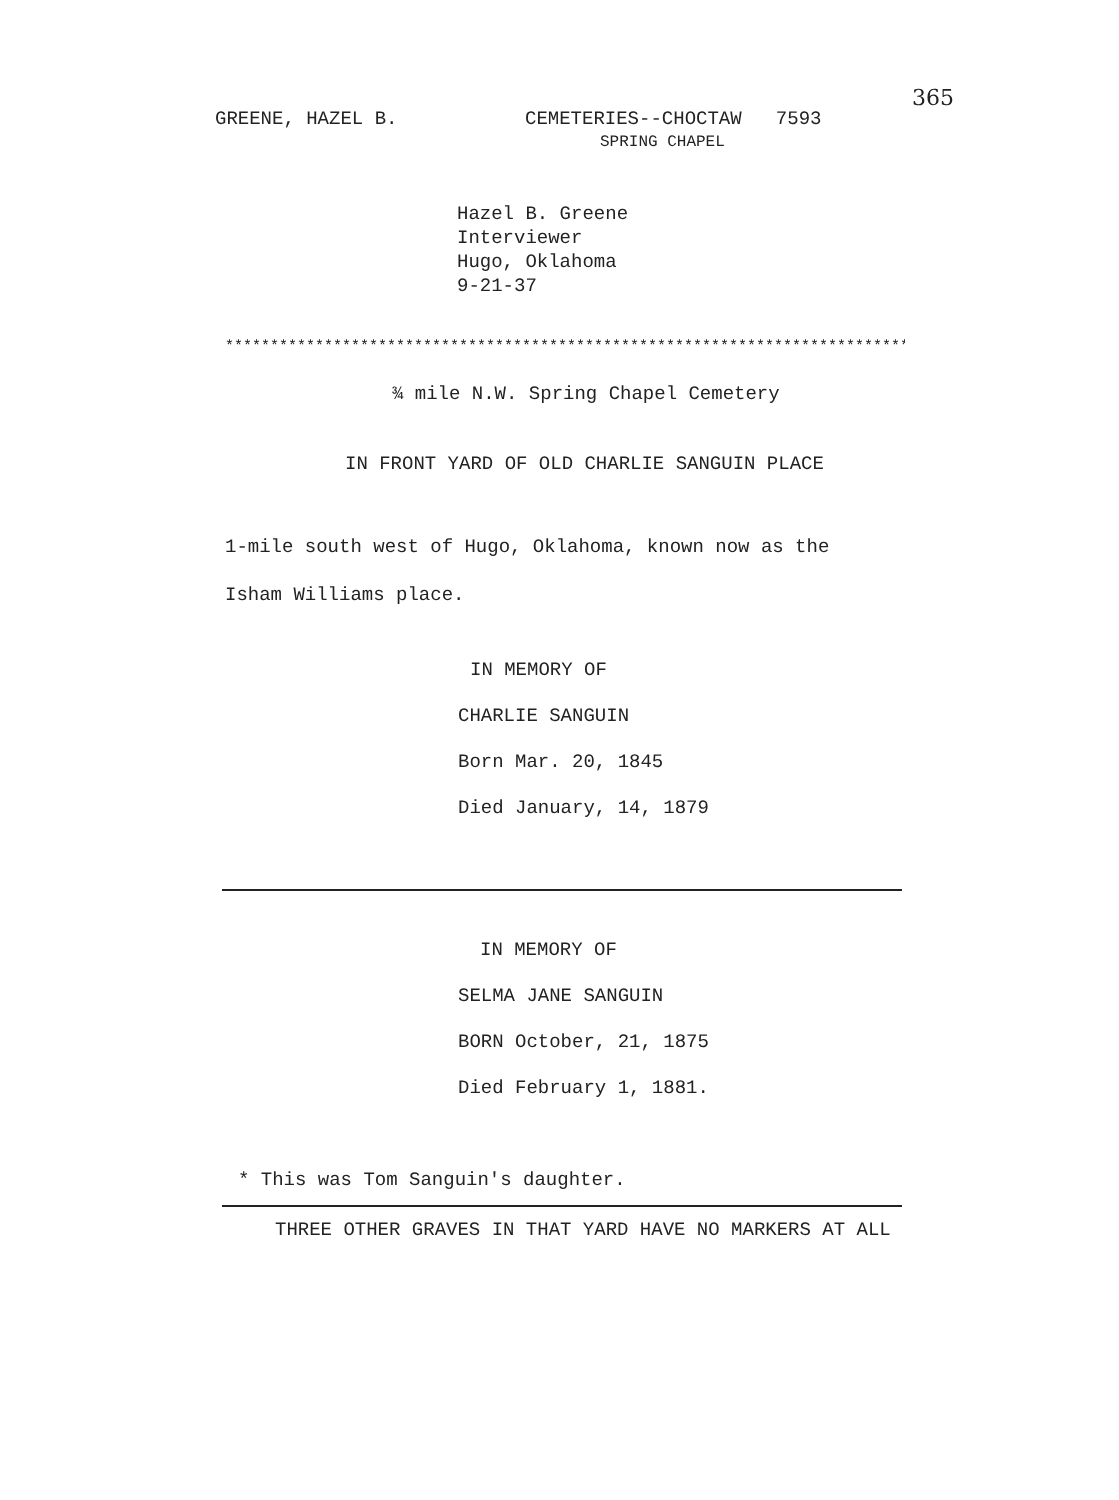365
GREENE, HAZEL B. CEMETERIES--CHOCTAW 7593
SPRING CHAPEL
Hazel B. Greene
Interviewer
Hugo, Oklahoma
9-21-37
*****************************************************************************
¾ mile N.W. Spring Chapel Cemetery
IN FRONT YARD OF OLD CHARLIE SANGUIN PLACE
1-mile south west of Hugo, Oklahoma, known now as the
Isham Williams place.
IN MEMORY OF
CHARLIE SANGUIN
Born Mar. 20, 1845
Died January, 14, 1879
IN MEMORY OF
SELMA JANE SANGUIN
BORN October, 21, 1875
Died February 1, 1881.
* This was Tom Sanguin's daughter.
THREE OTHER GRAVES IN THAT YARD HAVE NO MARKERS AT ALL